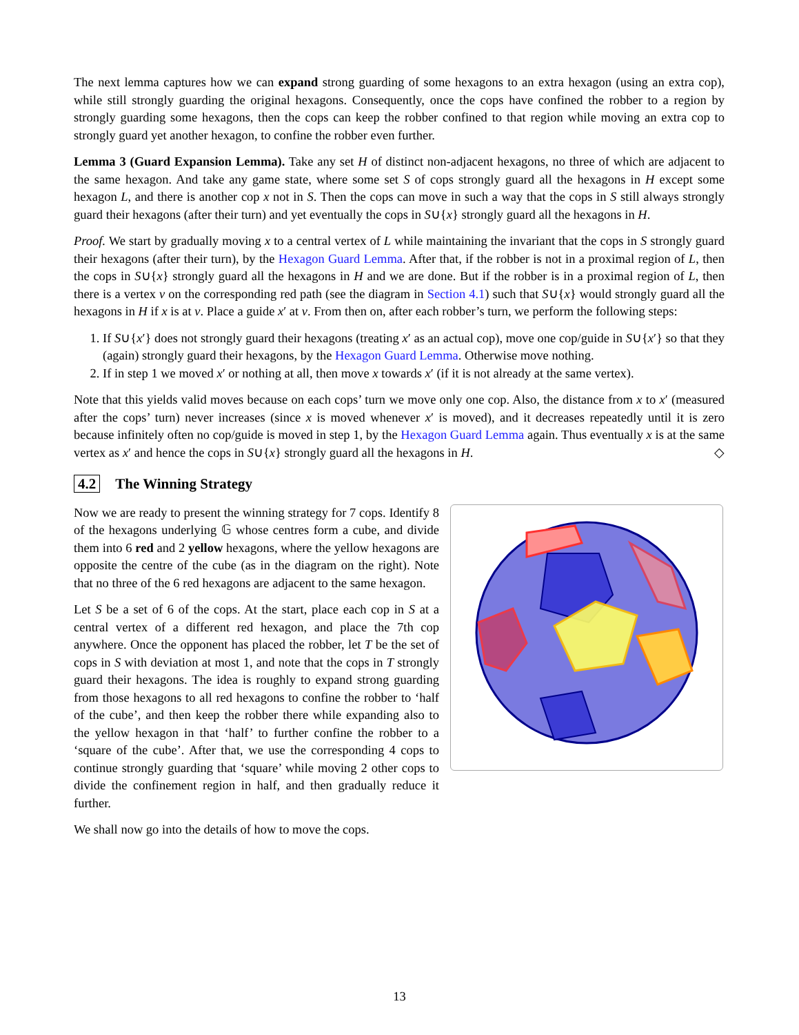The next lemma captures how we can expand strong guarding of some hexagons to an extra hexagon (using an extra cop), while still strongly guarding the original hexagons. Consequently, once the cops have confined the robber to a region by strongly guarding some hexagons, then the cops can keep the robber confined to that region while moving an extra cop to strongly guard yet another hexagon, to confine the robber even further.
Lemma 3 (Guard Expansion Lemma). Take any set H of distinct non-adjacent hexagons, no three of which are adjacent to the same hexagon. And take any game state, where some set S of cops strongly guard all the hexagons in H except some hexagon L, and there is another cop x not in S. Then the cops can move in such a way that the cops in S still always strongly guard their hexagons (after their turn) and yet eventually the cops in S∪{x} strongly guard all the hexagons in H.
Proof. We start by gradually moving x to a central vertex of L while maintaining the invariant that the cops in S strongly guard their hexagons (after their turn), by the Hexagon Guard Lemma. After that, if the robber is not in a proximal region of L, then the cops in S∪{x} strongly guard all the hexagons in H and we are done. But if the robber is in a proximal region of L, then there is a vertex v on the corresponding red path (see the diagram in Section 4.1) such that S∪{x} would strongly guard all the hexagons in H if x is at v. Place a guide x′ at v. From then on, after each robber’s turn, we perform the following steps:
1. If S∪{x′} does not strongly guard their hexagons (treating x′ as an actual cop), move one cop/guide in S∪{x′} so that they (again) strongly guard their hexagons, by the Hexagon Guard Lemma. Otherwise move nothing.
2. If in step 1 we moved x′ or nothing at all, then move x towards x′ (if it is not already at the same vertex).
Note that this yields valid moves because on each cops’ turn we move only one cop. Also, the distance from x to x′ (measured after the cops’ turn) never increases (since x is moved whenever x′ is moved), and it decreases repeatedly until it is zero because infinitely often no cop/guide is moved in step 1, by the Hexagon Guard Lemma again. Thus eventually x is at the same vertex as x′ and hence the cops in S∪{x} strongly guard all the hexagons in H. ◇
4.2 The Winning Strategy
Now we are ready to present the winning strategy for 7 cops. Identify 8 of the hexagons underlying 𝔾 whose centres form a cube, and divide them into 6 red and 2 yellow hexagons, where the yellow hexagons are opposite the centre of the cube (as in the diagram on the right). Note that no three of the 6 red hexagons are adjacent to the same hexagon.
Let S be a set of 6 of the cops. At the start, place each cop in S at a central vertex of a different red hexagon, and place the 7th cop anywhere. Once the opponent has placed the robber, let T be the set of cops in S with deviation at most 1, and note that the cops in T strongly guard their hexagons. The idea is roughly to expand strong guarding from those hexagons to all red hexagons to confine the robber to ‘half of the cube’, and then keep the robber there while expanding also to the yellow hexagon in that ‘half’ to further confine the robber to a ‘square of the cube’. After that, we use the corresponding 4 cops to continue strongly guarding that ‘square’ while moving 2 other cops to divide the confinement region in half, and then gradually reduce it further.
We shall now go into the details of how to move the cops.
13